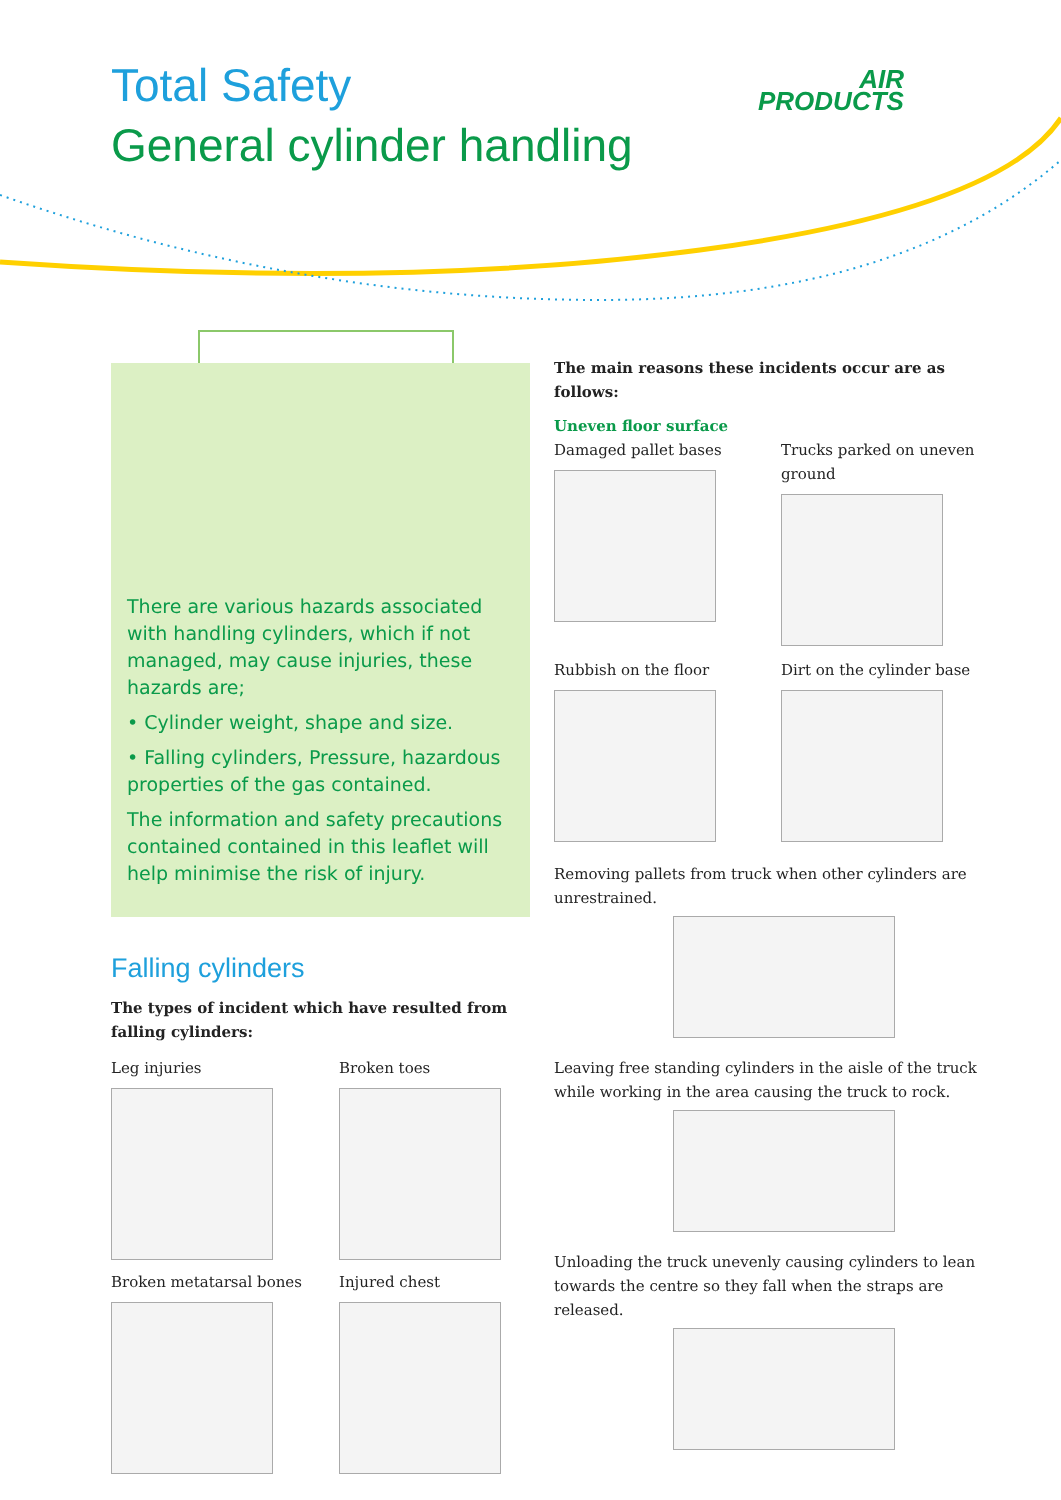Total Safety
General cylinder handling
AIR
PRODUCTS
There are various hazards associated with handling cylinders, which if not managed, may cause injuries, these hazards are;
• Cylinder weight, shape and size.
• Falling cylinders, Pressure, hazardous properties of the gas contained.
The information and safety precautions contained contained in this leaflet will help minimise the risk of injury.
Falling cylinders
The types of incident which have resulted from falling cylinders:
Leg injuries
Broken toes
Broken metatarsal bones
Injured chest
The main reasons these incidents occur are as follows:
Uneven floor surface
Damaged pallet bases
Trucks parked on uneven ground
Rubbish on the floor
Dirt on the cylinder base
Removing pallets from truck when other cylinders are unrestrained.
Leaving free standing cylinders in the aisle of the truck while working in the area causing the truck to rock.
Unloading the truck unevenly causing cylinders to lean towards the centre so they fall when the straps are released.